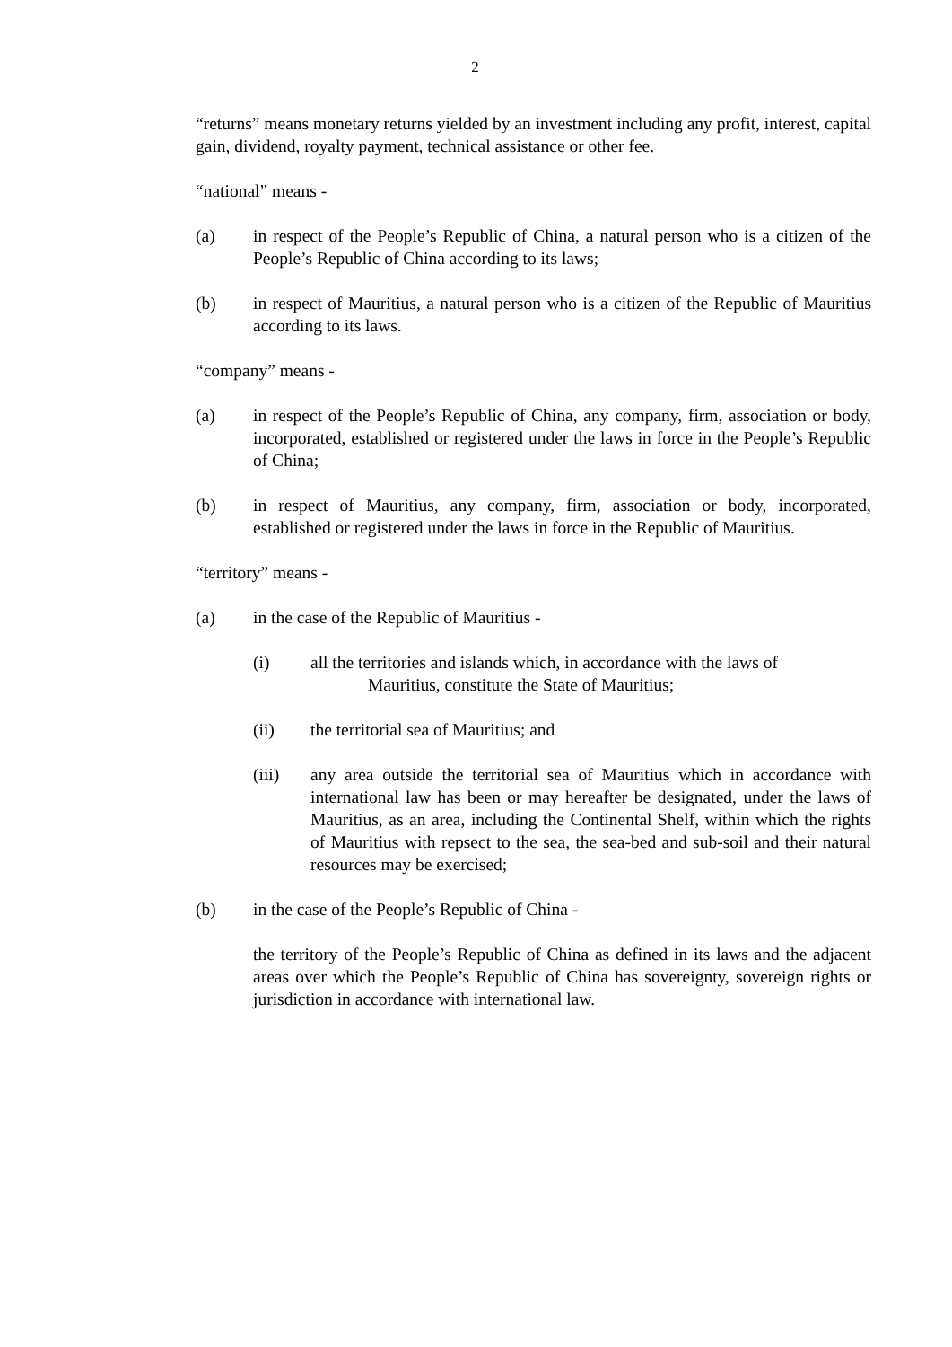2
“returns” means monetary returns yielded by an investment including any profit, interest, capital gain, dividend, royalty payment, technical assistance or other fee.
“national” means -
(a) in respect of the People’s Republic of China, a natural person who is a citizen of the People’s Republic of China according to its laws;
(b) in respect of Mauritius, a natural person who is a citizen of the Republic of Mauritius according to its laws.
“company” means -
(a) in respect of the People’s Republic of China, any company, firm, association or body, incorporated, established or registered under the laws in force in the People’s Republic of China;
(b) in respect of Mauritius, any company, firm, association or body, incorporated, established or registered under the laws in force in the Republic of Mauritius.
“territory” means -
(a) in the case of the Republic of Mauritius -
(i) all the territories and islands which, in accordance with the laws of
Mauritius, constitute the State of Mauritius;
(ii) the territorial sea of Mauritius; and
(iii) any area outside the territorial sea of Mauritius which in accordance with international law has been or may hereafter be designated, under the laws of Mauritius, as an area, including the Continental Shelf, within which the rights of Mauritius with repsect to the sea, the sea-bed and sub-soil and their natural resources may be exercised;
(b) in the case of the People’s Republic of China -
the territory of the People’s Republic of China as defined in its laws and the adjacent areas over which the People’s Republic of China has sovereignty, sovereign rights or jurisdiction in accordance with international law.